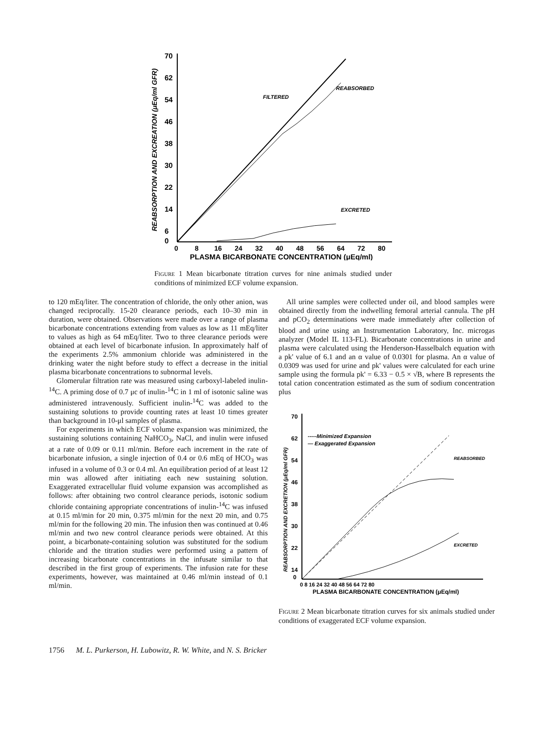70
62
54
46
38
30
22
14
6
0
0
8
16
24
32
40
48
56
64
72
80
PLASMA BICARBONATE CONCENTRATION (μEq/ml)
REABSORPTION AND EXCREATION (μEq/ml GFR)
FILTERED
REABSORBED
EXCRETED
Figure 1 Mean bicarbonate titration curves for nine animals studied under conditions of minimized ECF volume expansion.
to 120 mEq/liter. The concentration of chloride, the only other anion, was changed reciprocally. 15-20 clearance periods, each 10–30 min in duration, were obtained. Observations were made over a range of plasma bicarbonate concentrations extending from values as low as 11 mEq/liter to values as high as 64 mEq/liter. Two to three clearance periods were obtained at each level of bicarbonate infusion. In approximately half of the experiments 2.5% ammonium chloride was administered in the drinking water the night before study to effect a decrease in the initial plasma bicarbonate concentrations to subnormal levels.
Glomerular filtration rate was measured using carboxyl-labeled inulin-<sup>14</sup>C. A priming dose of 0.7 μc of inulin-<sup>14</sup>C in 1 ml of isotonic saline was administered intravenously. Sufficient inulin-<sup>14</sup>C was added to the sustaining solutions to provide counting rates at least 10 times greater than background in 10-μl samples of plasma.
For experiments in which ECF volume expansion was minimized, the sustaining solutions containing NaHCO<sub>3</sub>, NaCl, and inulin were infused at a rate of 0.09 or 0.11 ml/min. Before each increment in the rate of bicarbonate infusion, a single injection of 0.4 or 0.6 mEq of HCO<sub>3</sub> was infused in a volume of 0.3 or 0.4 ml. An equilibration period of at least 12 min was allowed after initiating each new sustaining solution. Exaggerated extracellular fluid volume expansion was accomplished as follows: after obtaining two control clearance periods, isotonic sodium chloride containing appropriate concentrations of inulin-<sup>14</sup>C was infused at 0.15 ml/min for 20 min, 0.375 ml/min for the next 20 min, and 0.75 ml/min for the following 20 min. The infusion then was continued at 0.46 ml/min and two new control clearance periods were obtained. At this point, a bicarbonate-containing solution was substituted for the sodium chloride and the titration studies were performed using a pattern of increasing bicarbonate concentrations in the infusate similar to that described in the first group of experiments. The infusion rate for these experiments, however, was maintained at 0.46 ml/min instead of 0.1 ml/min.
All urine samples were collected under oil, and blood samples were obtained directly from the indwelling femoral arterial cannula. The pH and pCO<sub>2</sub> determinations were made immediately after collection of blood and urine using an Instrumentation Laboratory, Inc. microgas analyzer (Model IL 113-FL). Bicarbonate concentrations in urine and plasma were calculated using the Henderson-Hasselbalch equation with a pk' value of 6.1 and an α value of 0.0301 for plasma. An α value of 0.0309 was used for urine and pk' values were calculated for each urine sample using the formula pk' = 6.33 − 0.5 × √B, where B represents the total cation concentration estimated as the sum of sodium concentration plus
70
62
54
46
38
30
22
14
0
0 8 16 24 32 40 48 56 64 72 80
PLASMA BICARBONATE CONCENTRATION (μEq/ml)
REABSORPTION AND EXCRETION (μEq/ml GFR)
-----Minimized Expansion
— Exaggerated Expansion
REABSORBED
EXCRETED
Figure 2 Mean bicarbonate titration curves for six animals studied under conditions of exaggerated ECF volume expansion.
1756 M. L. Purkerson, H. Lubowitz, R. W. White, and N. S. Bricker